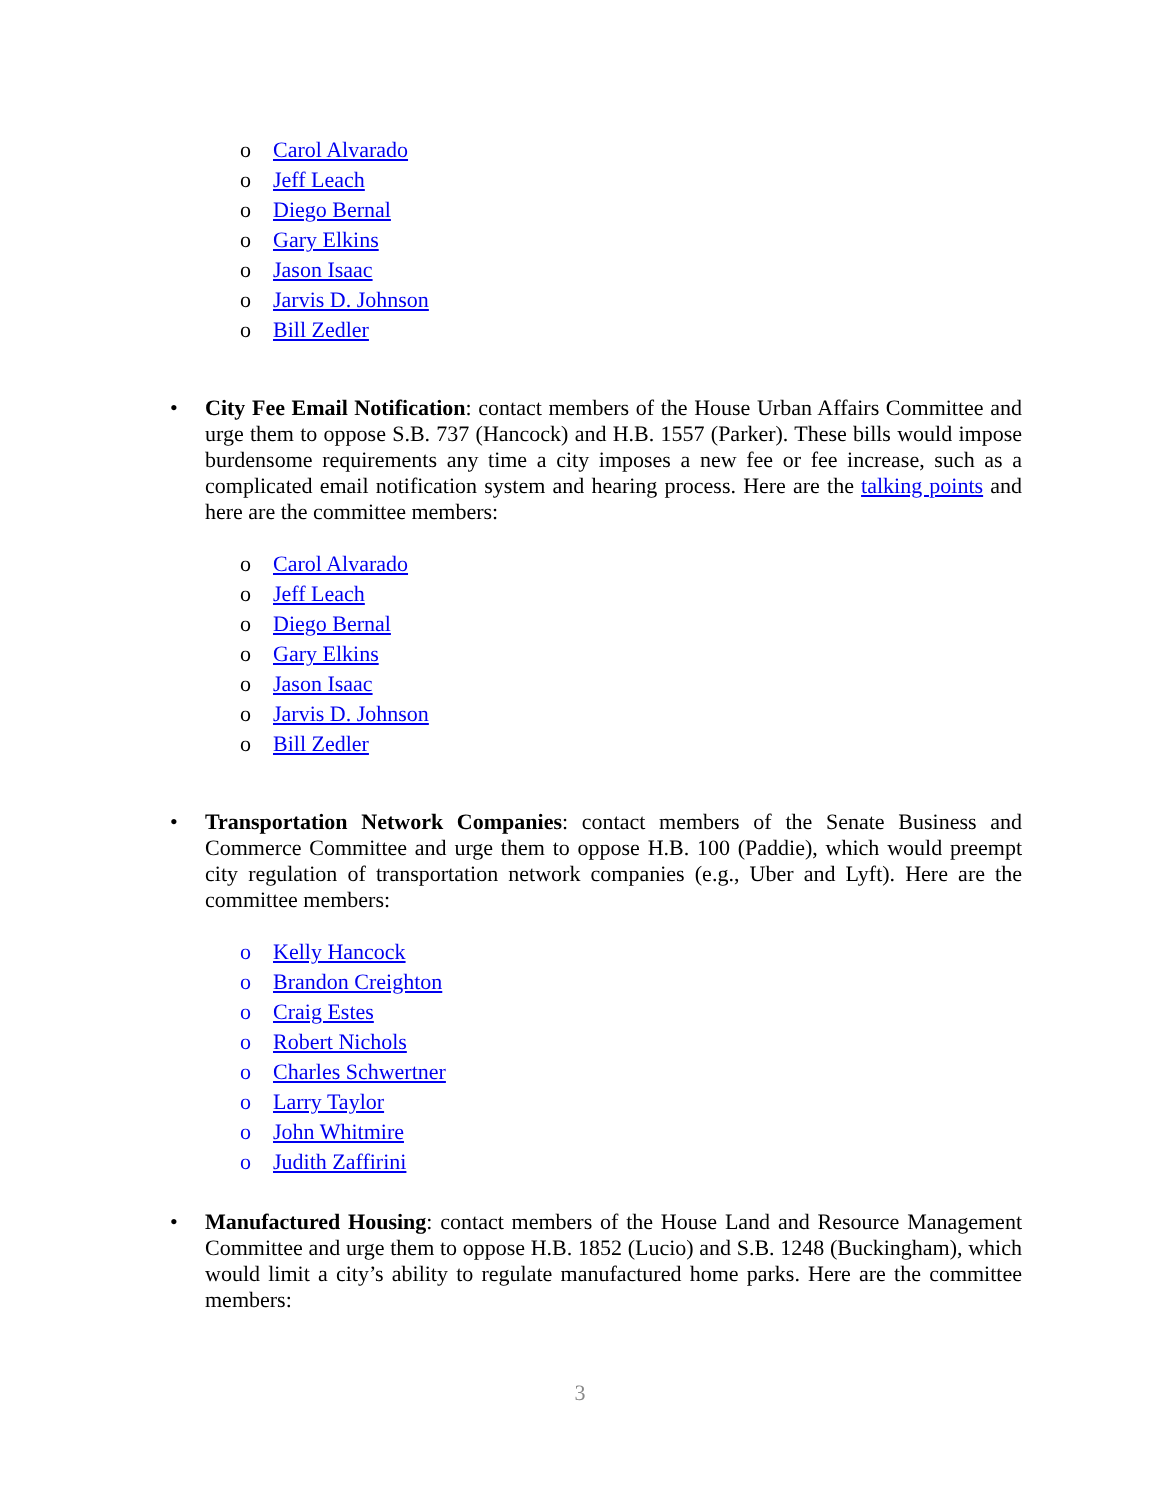o Carol Alvarado
o Jeff Leach
o Diego Bernal
o Gary Elkins
o Jason Isaac
o Jarvis D. Johnson
o Bill Zedler
•
City Fee Email Notification: contact members of the House Urban Affairs Committee and urge them to oppose S.B. 737 (Hancock) and H.B. 1557 (Parker). These bills would impose burdensome requirements any time a city imposes a new fee or fee increase, such as a complicated email notification system and hearing process. Here are the talking points and here are the committee members:
o Carol Alvarado
o Jeff Leach
o Diego Bernal
o Gary Elkins
o Jason Isaac
o Jarvis D. Johnson
o Bill Zedler
•
Transportation Network Companies: contact members of the Senate Business and Commerce Committee and urge them to oppose H.B. 100 (Paddie), which would preempt city regulation of transportation network companies (e.g., Uber and Lyft). Here are the committee members:
o Kelly Hancock
o Brandon Creighton
o Craig Estes
o Robert Nichols
o Charles Schwertner
o Larry Taylor
o John Whitmire
o Judith Zaffirini
•
Manufactured Housing: contact members of the House Land and Resource Management Committee and urge them to oppose H.B. 1852 (Lucio) and S.B. 1248 (Buckingham), which would limit a city’s ability to regulate manufactured home parks. Here are the committee members:
3